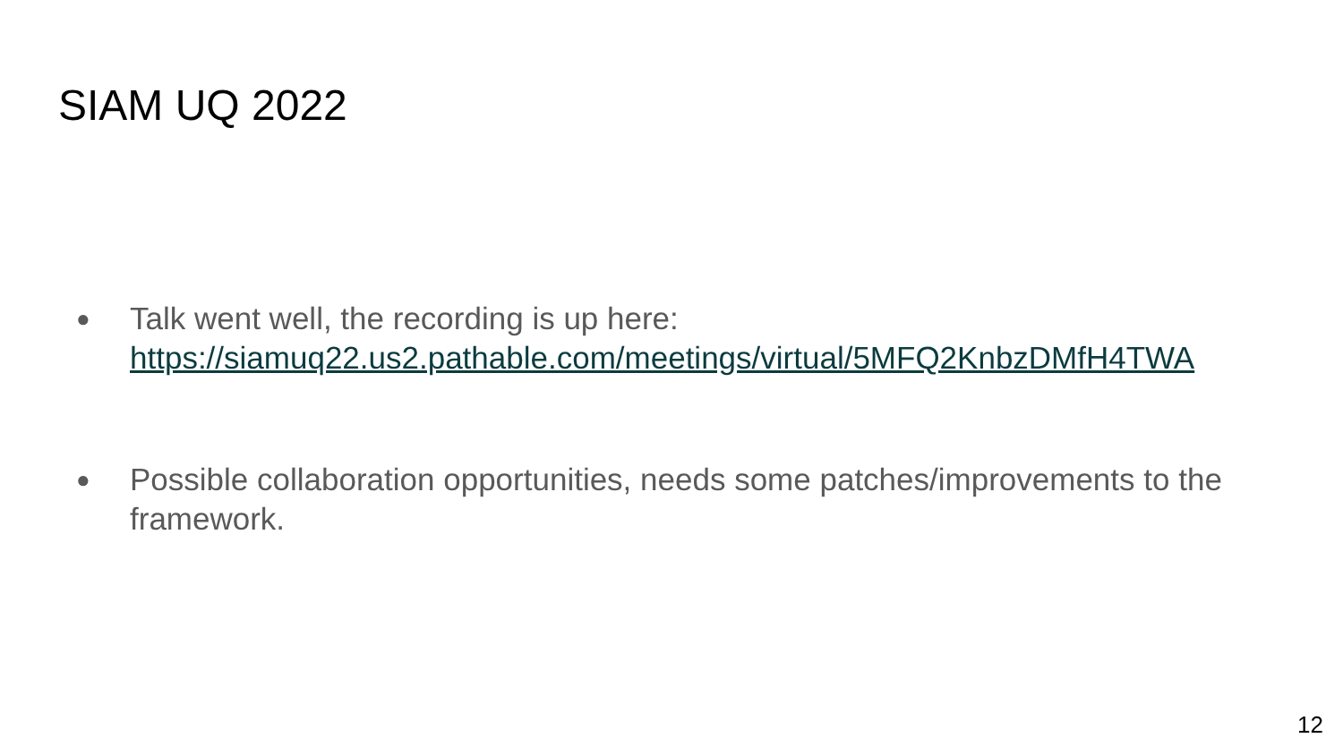SIAM UQ 2022
●
Talk went well, the recording is up here:
https://siamuq22.us2.pathable.com/meetings/virtual/5MFQ2KnbzDMfH4TWA
●
Possible collaboration opportunities, needs some patches/improvements to the framework.
12